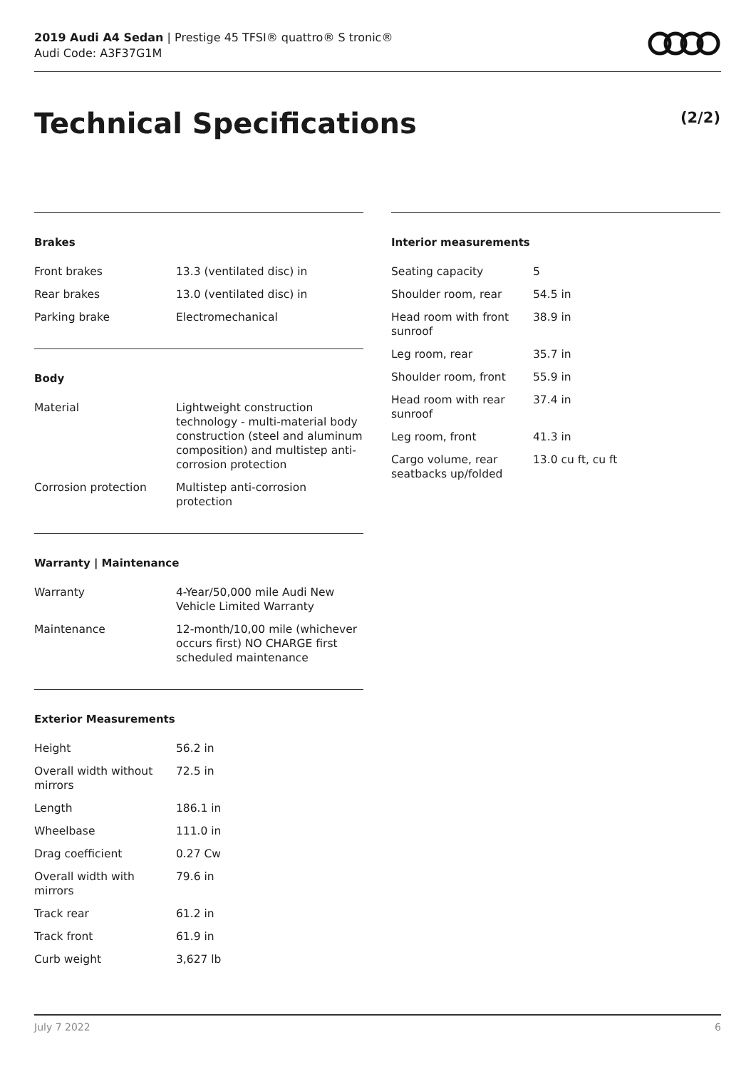2019 Audi A4 Sedan | Prestige 45 TFSI® quattro® S tronic®
Audi Code: A3F37G1M
Technical Specifications (2/2)
Brakes
| Front brakes | 13.3 (ventilated disc) in |
| Rear brakes | 13.0 (ventilated disc) in |
| Parking brake | Electromechanical |
Body
| Material | Lightweight construction technology - multi-material body construction (steel and aluminum composition) and multistep anti-corrosion protection |
| Corrosion protection | Multistep anti-corrosion protection |
Warranty | Maintenance
| Warranty | 4-Year/50,000 mile Audi New Vehicle Limited Warranty |
| Maintenance | 12-month/10,00 mile (whichever occurs first) NO CHARGE first scheduled maintenance |
Exterior Measurements
| Height | 56.2 in |
| Overall width without mirrors | 72.5 in |
| Length | 186.1 in |
| Wheelbase | 111.0 in |
| Drag coefficient | 0.27 Cw |
| Overall width with mirrors | 79.6 in |
| Track rear | 61.2 in |
| Track front | 61.9 in |
| Curb weight | 3,627 lb |
Interior measurements
| Seating capacity | 5 |
| Shoulder room, rear | 54.5 in |
| Head room with front sunroof | 38.9 in |
| Leg room, rear | 35.7 in |
| Shoulder room, front | 55.9 in |
| Head room with rear sunroof | 37.4 in |
| Leg room, front | 41.3 in |
| Cargo volume, rear seatbacks up/folded | 13.0 cu ft, cu ft |
July 7 2022 6